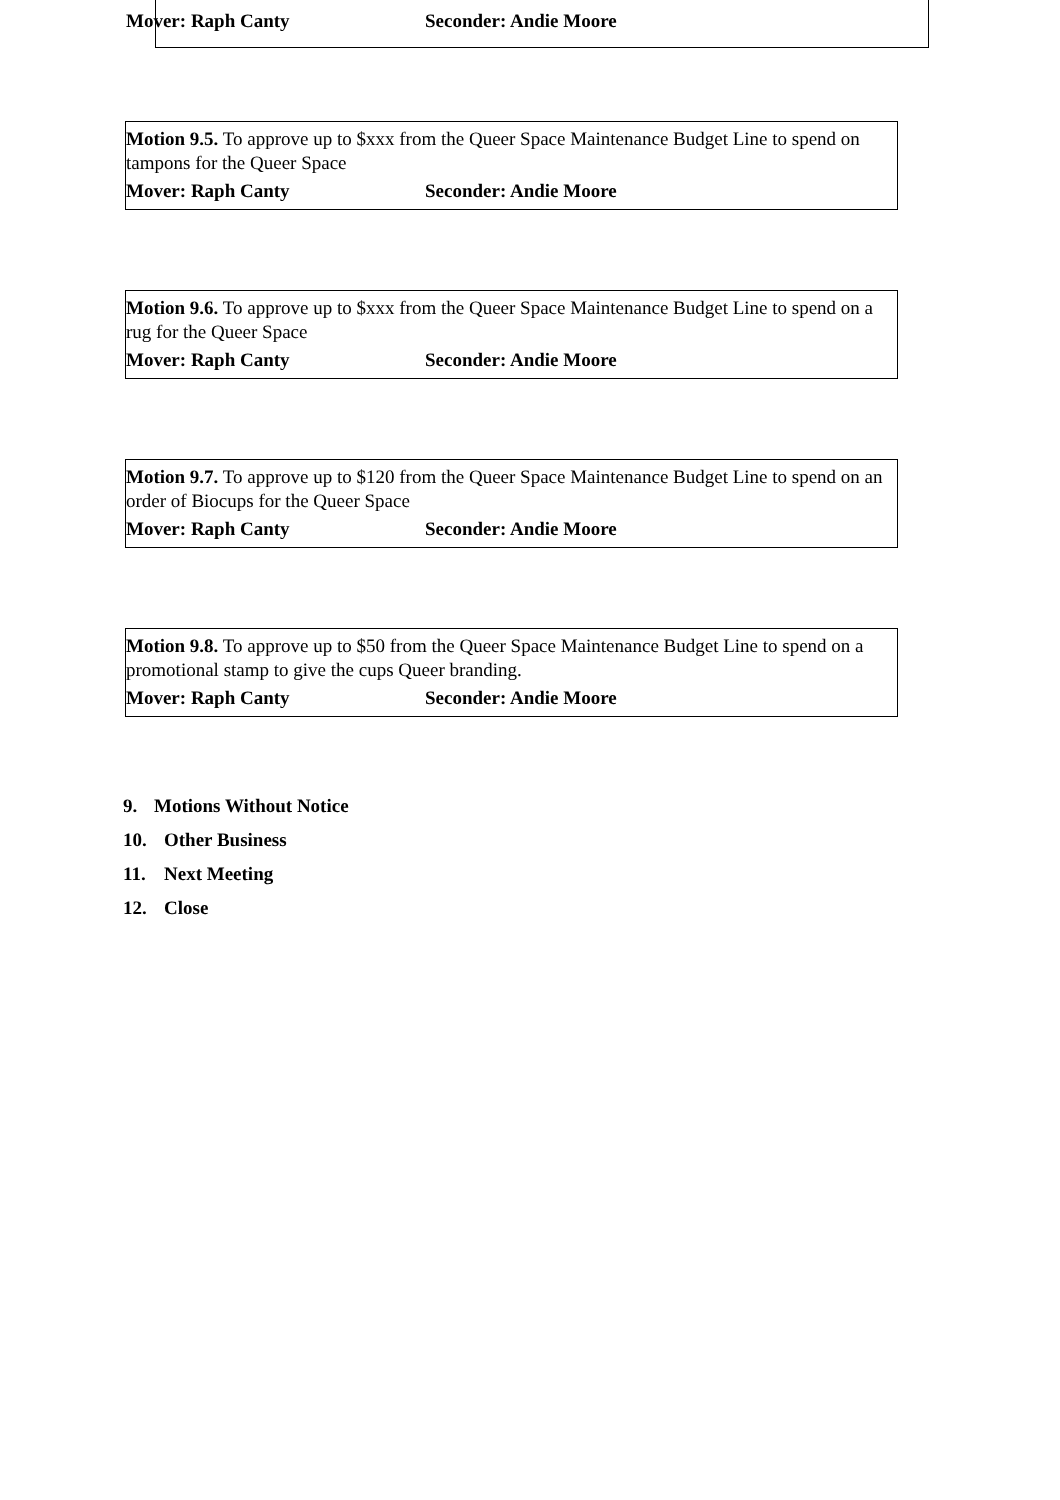Mover: Raph Canty Seconder: Andie Moore
Motion 9.5. To approve up to $xxx from the Queer Space Maintenance Budget Line to spend on tampons for the Queer Space
Mover: Raph Canty Seconder: Andie Moore
Motion 9.6. To approve up to $xxx from the Queer Space Maintenance Budget Line to spend on a rug for the Queer Space
Mover: Raph Canty Seconder: Andie Moore
Motion 9.7. To approve up to $120 from the Queer Space Maintenance Budget Line to spend on an order of Biocups for the Queer Space
Mover: Raph Canty Seconder: Andie Moore
Motion 9.8. To approve up to $50 from the Queer Space Maintenance Budget Line to spend on a promotional stamp to give the cups Queer branding.
Mover: Raph Canty Seconder: Andie Moore
9. Motions Without Notice
10. Other Business
11. Next Meeting
12. Close